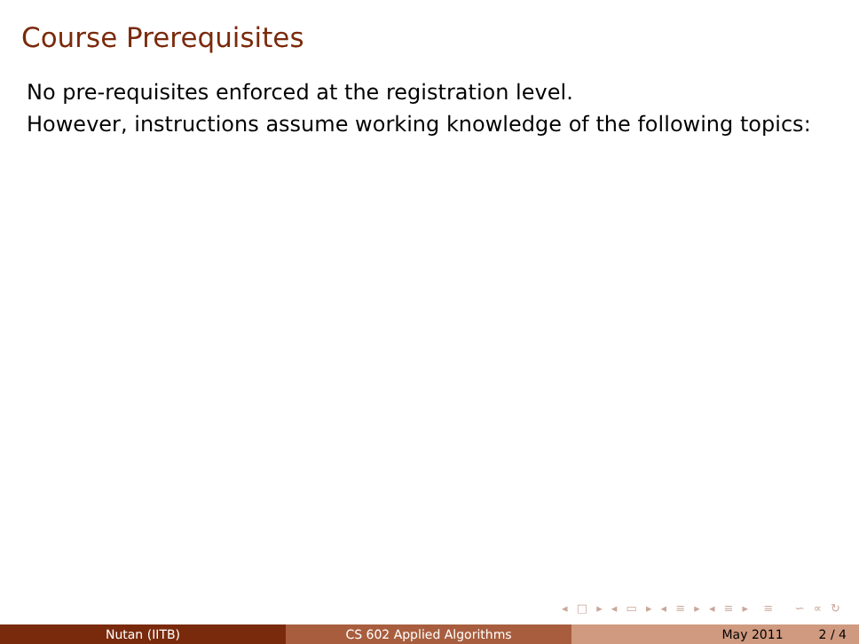Course Prerequisites
No pre-requisites enforced at the registration level.
However, instructions assume working knowledge of the following topics:
◂ □ ▸ ◂ ▭ ▸ ◂ ≡ ▸ ◂ ≡ ▸ ≡ ∽ ∝ ↻
Nutan (IITB) CS 602 Applied Algorithms May 2011 2 / 4